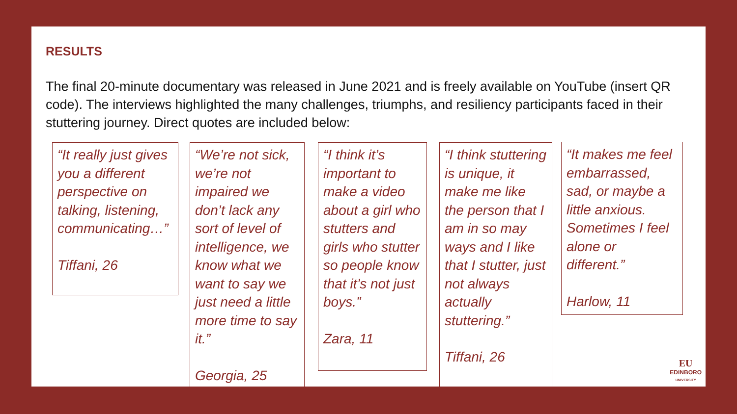RESULTS
The final 20-minute documentary was released in June 2021 and is freely available on YouTube (insert QR code). The interviews highlighted the many challenges, triumphs, and resiliency participants faced in their stuttering journey. Direct quotes are included below:
“It really just gives you a different perspective on talking, listening, communicating…”
Tiffani, 26
“We’re not sick, we’re not impaired we don’t lack any sort of level of intelligence, we know what we want to say we just need a little more time to say it.”
Georgia, 25
“I think it’s important to make a video about a girl who stutters and girls who stutter so people know that it’s not just boys.”
Zara, 11
“I think stuttering is unique, it make me like the person that I am in so may ways and I like that I stutter, just not always actually stuttering.”
Tiffani, 26
“It makes me feel embarrassed, sad, or maybe a little anxious. Sometimes I feel alone or different.”
Harlow, 11
EU
EDINBORO
UNIVERSITY